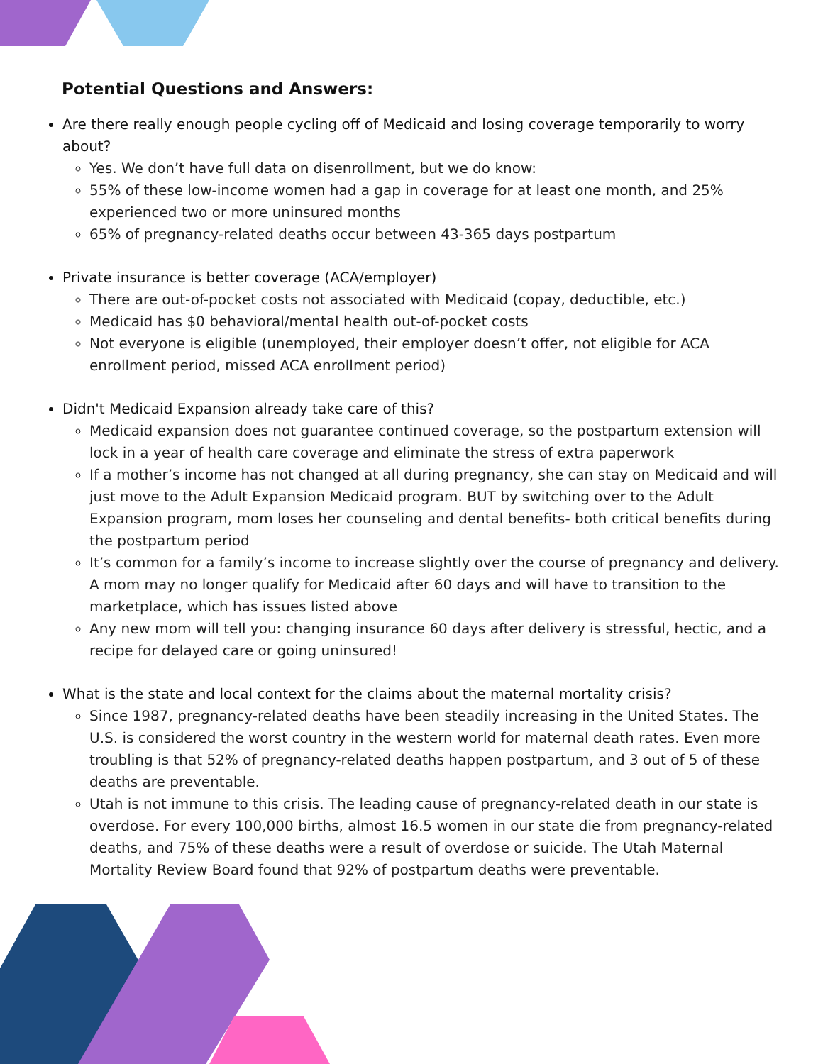Potential Questions and Answers:
Are there really enough people cycling off of Medicaid and losing coverage temporarily to worry about?
Yes. We don’t have full data on disenrollment, but we do know:
55% of these low-income women had a gap in coverage for at least one month, and 25% experienced two or more uninsured months
65% of pregnancy-related deaths occur between 43-365 days postpartum
Private insurance is better coverage (ACA/employer)
There are out-of-pocket costs not associated with Medicaid (copay, deductible, etc.)
Medicaid has $0 behavioral/mental health out-of-pocket costs
Not everyone is eligible (unemployed, their employer doesn’t offer, not eligible for ACA enrollment period, missed ACA enrollment period)
Didn't Medicaid Expansion already take care of this?
Medicaid expansion does not guarantee continued coverage, so the postpartum extension will lock in a year of health care coverage and eliminate the stress of extra paperwork
If a mother’s income has not changed at all during pregnancy, she can stay on Medicaid and will just move to the Adult Expansion Medicaid program. BUT by switching over to the Adult Expansion program, mom loses her counseling and dental benefits- both critical benefits during the postpartum period
It’s common for a family’s income to increase slightly over the course of pregnancy and delivery. A mom may no longer qualify for Medicaid after 60 days and will have to transition to the marketplace, which has issues listed above
Any new mom will tell you: changing insurance 60 days after delivery is stressful, hectic, and a recipe for delayed care or going uninsured!
What is the state and local context for the claims about the maternal mortality crisis?
Since 1987, pregnancy-related deaths have been steadily increasing in the United States. The U.S. is considered the worst country in the western world for maternal death rates. Even more troubling is that 52% of pregnancy-related deaths happen postpartum, and 3 out of 5 of these deaths are preventable.
Utah is not immune to this crisis. The leading cause of pregnancy-related death in our state is overdose. For every 100,000 births, almost 16.5 women in our state die from pregnancy-related deaths, and 75% of these deaths were a result of overdose or suicide. The Utah Maternal Mortality Review Board found that 92% of postpartum deaths were preventable.